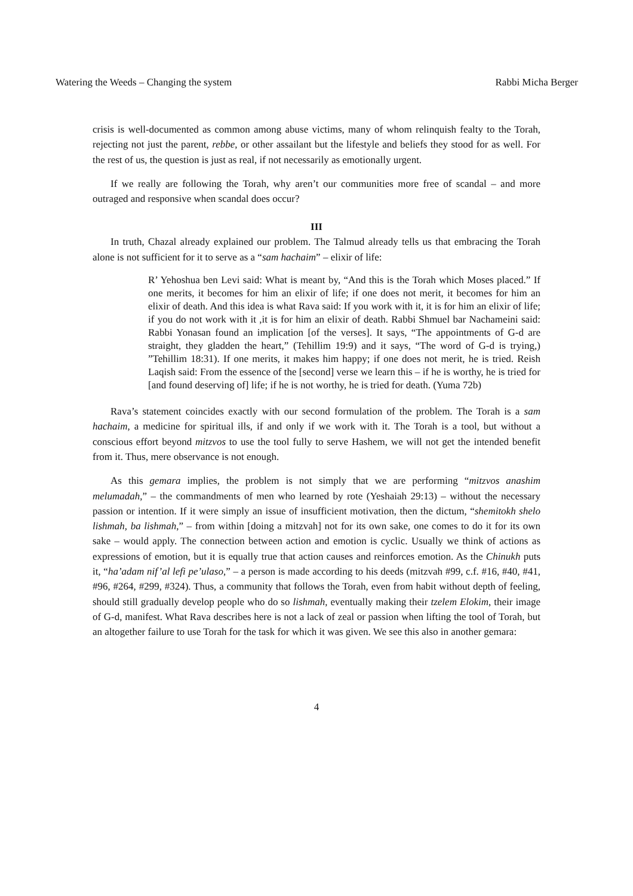Watering the Weeds – Changing the system Rabbi Micha Berger
crisis is well-documented as common among abuse victims, many of whom relinquish fealty to the Torah, rejecting not just the parent, rebbe, or other assailant but the lifestyle and beliefs they stood for as well. For the rest of us, the question is just as real, if not necessarily as emotionally urgent.
If we really are following the Torah, why aren’t our communities more free of scandal – and more outraged and responsive when scandal does occur?
III
In truth, Chazal already explained our problem. The Talmud already tells us that embracing the Torah alone is not sufficient for it to serve as a “sam hachaim” – elixir of life:
R’ Yehoshua ben Levi said: What is meant by, “And this is the Torah which Moses placed.” If one merits, it becomes for him an elixir of life; if one does not merit, it becomes for him an elixir of death. And this idea is what Rava said: If you work with it, it is for him an elixir of life; if you do not work with it ,it is for him an elixir of death. Rabbi Shmuel bar Nachameini said: Rabbi Yonasan found an implication [of the verses]. It says, “The appointments of G-d are straight, they gladden the heart,” (Tehillim 19:9) and it says, “The word of G-d is trying,) ”Tehillim 18:31). If one merits, it makes him happy; if one does not merit, he is tried. Reish Laqish said: From the essence of the [second] verse we learn this – if he is worthy, he is tried for [and found deserving of] life; if he is not worthy, he is tried for death. (Yuma 72b)
Rava’s statement coincides exactly with our second formulation of the problem. The Torah is a sam hachaim, a medicine for spiritual ills, if and only if we work with it. The Torah is a tool, but without a conscious effort beyond mitzvos to use the tool fully to serve Hashem, we will not get the intended benefit from it. Thus, mere observance is not enough.
As this gemara implies, the problem is not simply that we are performing “mitzvos anashim melumadah,” – the commandments of men who learned by rote (Yeshaiah 29:13) – without the necessary passion or intention. If it were simply an issue of insufficient motivation, then the dictum, “shemitokh shelo lishmah, ba lishmah,” – from within [doing a mitzvah] not for its own sake, one comes to do it for its own sake – would apply. The connection between action and emotion is cyclic. Usually we think of actions as expressions of emotion, but it is equally true that action causes and reinforces emotion. As the Chinukh puts it, “ha’adam nif’al lefi pe’ulaso,” – a person is made according to his deeds (mitzvah #99, c.f. #16, #40, #41, #96, #264, #299, #324). Thus, a community that follows the Torah, even from habit without depth of feeling, should still gradually develop people who do so lishmah, eventually making their tzelem Elokim, their image of G-d, manifest. What Rava describes here is not a lack of zeal or passion when lifting the tool of Torah, but an altogether failure to use Torah for the task for which it was given. We see this also in another gemara:
4